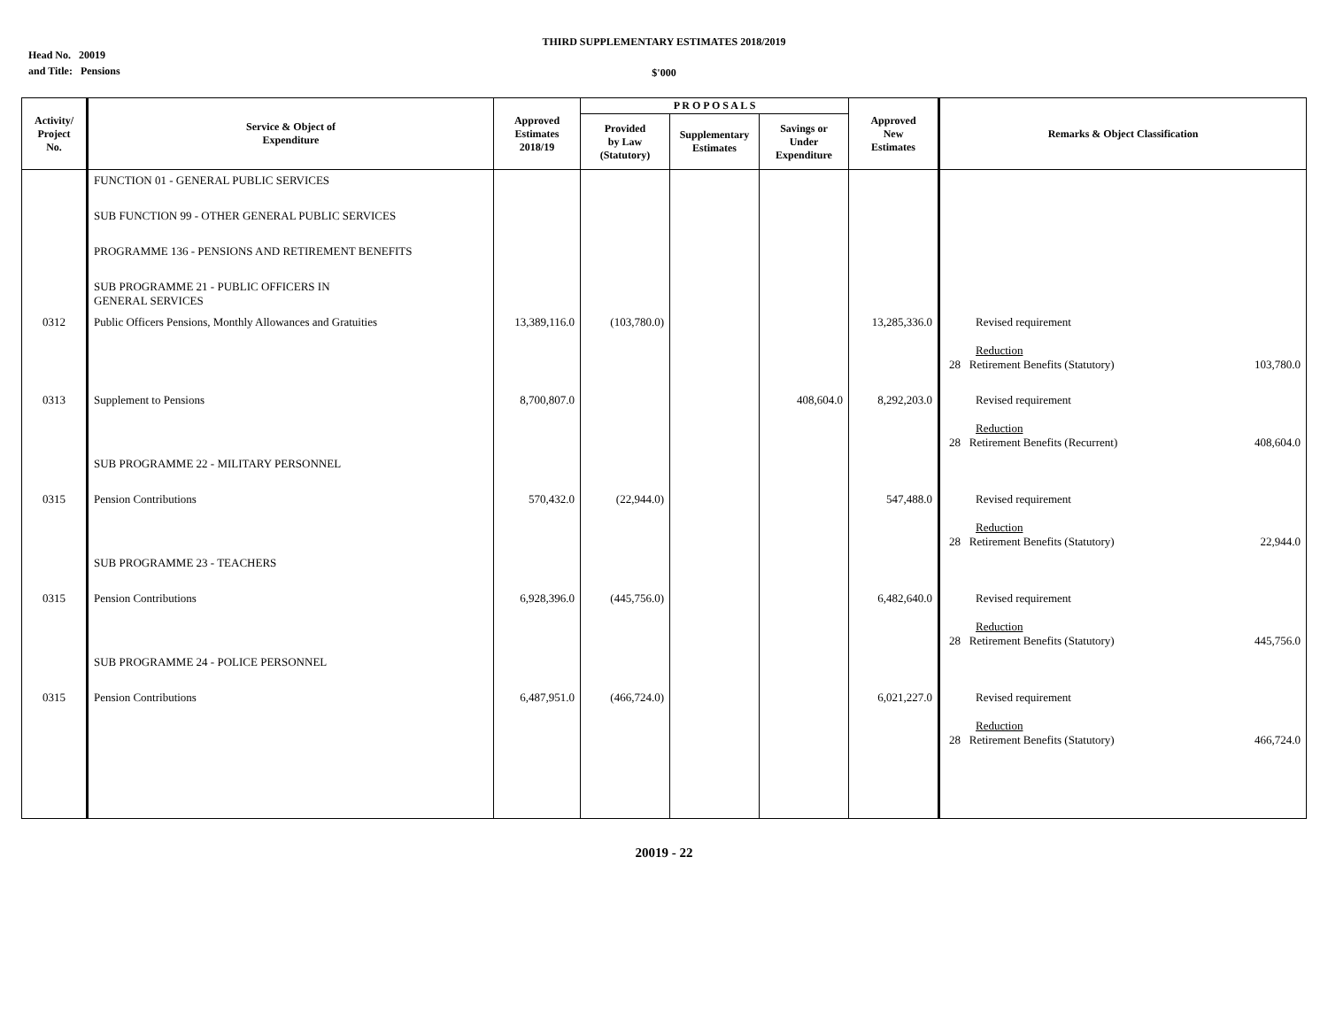THIRD SUPPLEMENTARY ESTIMATES 2018/2019
Head No. 20019
and Title: Pensions
$'000
| Activity/ Project No. | Service & Object of Expenditure | Approved Estimates 2018/19 | P R O P O S A L S | | | Approved New Estimates | Remarks & Object Classification |
| --- | --- | --- | --- | --- | --- | --- | --- |
| | | | Provided by Law (Statutory) | Supplementary Estimates | Savings or Under Expenditure | | |
| | FUNCTION 01 - GENERAL PUBLIC SERVICES | | | | | | |
| | SUB FUNCTION 99 - OTHER GENERAL PUBLIC SERVICES | | | | | | |
| | PROGRAMME 136 - PENSIONS AND RETIREMENT BENEFITS | | | | | | |
| | SUB PROGRAMME 21 - PUBLIC OFFICERS IN GENERAL SERVICES | | | | | | |
| 0312 | Public Officers Pensions, Monthly Allowances and Gratuities | 13,389,116.0 | (103,780.0) | | | 13,285,336.0 | Revised requirement Reduction 28 Retirement Benefits (Statutory) 103,780.0 |
| 0313 | Supplement to Pensions | 8,700,807.0 | | | 408,604.0 | 8,292,203.0 | Revised requirement Reduction 28 Retirement Benefits (Recurrent) 408,604.0 |
| | SUB PROGRAMME 22 - MILITARY PERSONNEL | | | | | | |
| 0315 | Pension Contributions | 570,432.0 | (22,944.0) | | | 547,488.0 | Revised requirement Reduction 28 Retirement Benefits (Statutory) 22,944.0 |
| | SUB PROGRAMME 23 - TEACHERS | | | | | | |
| 0315 | Pension Contributions | 6,928,396.0 | (445,756.0) | | | 6,482,640.0 | Revised requirement Reduction 28 Retirement Benefits (Statutory) 445,756.0 |
| | SUB PROGRAMME 24 - POLICE PERSONNEL | | | | | | |
| 0315 | Pension Contributions | 6,487,951.0 | (466,724.0) | | | 6,021,227.0 | Revised requirement Reduction 28 Retirement Benefits (Statutory) 466,724.0 |
20019 - 22